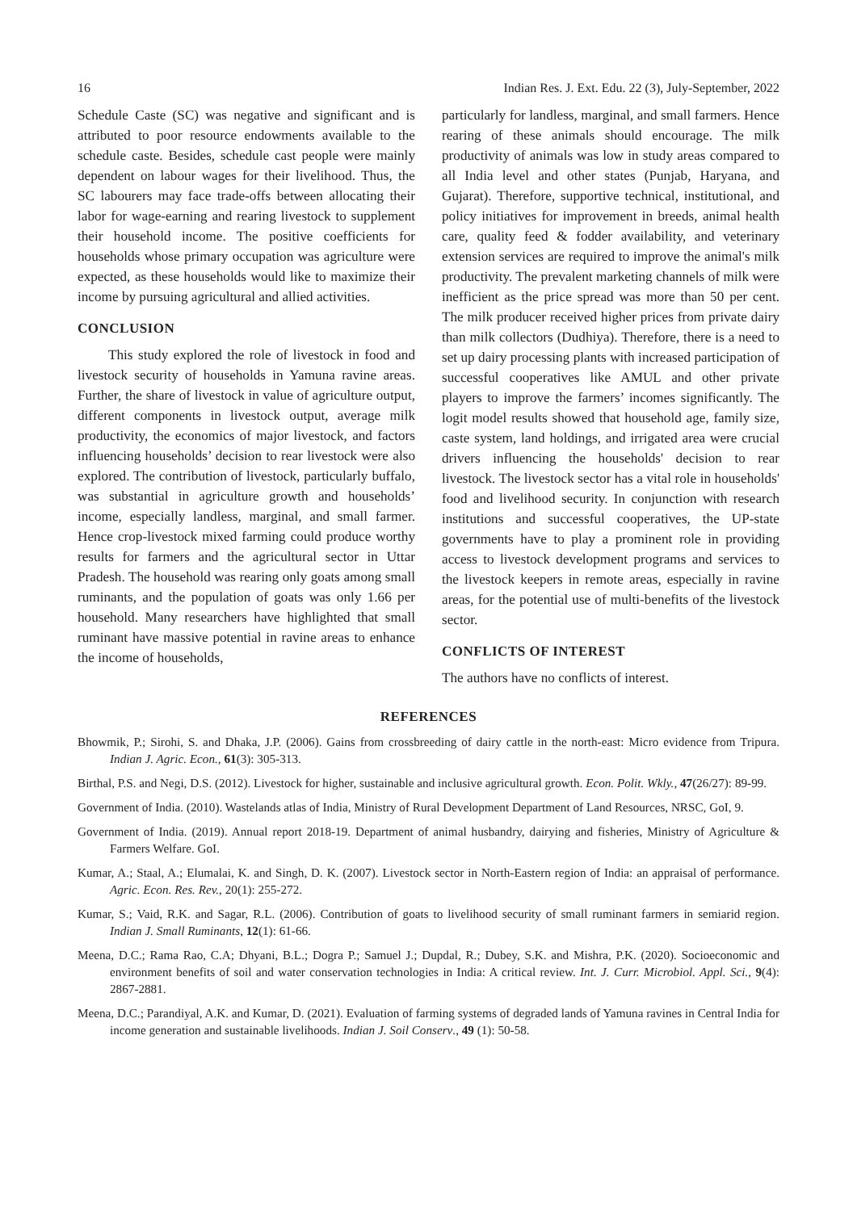16 Indian Res. J. Ext. Edu. 22 (3), July-September, 2022
Schedule Caste (SC) was negative and significant and is attributed to poor resource endowments available to the schedule caste. Besides, schedule cast people were mainly dependent on labour wages for their livelihood. Thus, the SC labourers may face trade-offs between allocating their labor for wage-earning and rearing livestock to supplement their household income. The positive coefficients for households whose primary occupation was agriculture were expected, as these households would like to maximize their income by pursuing agricultural and allied activities.
CONCLUSION
This study explored the role of livestock in food and livestock security of households in Yamuna ravine areas. Further, the share of livestock in value of agriculture output, different components in livestock output, average milk productivity, the economics of major livestock, and factors influencing households’ decision to rear livestock were also explored. The contribution of livestock, particularly buffalo, was substantial in agriculture growth and households’ income, especially landless, marginal, and small farmer. Hence crop-livestock mixed farming could produce worthy results for farmers and the agricultural sector in Uttar Pradesh. The household was rearing only goats among small ruminants, and the population of goats was only 1.66 per household. Many researchers have highlighted that small ruminant have massive potential in ravine areas to enhance the income of households,
particularly for landless, marginal, and small farmers. Hence rearing of these animals should encourage. The milk productivity of animals was low in study areas compared to all India level and other states (Punjab, Haryana, and Gujarat). Therefore, supportive technical, institutional, and policy initiatives for improvement in breeds, animal health care, quality feed & fodder availability, and veterinary extension services are required to improve the animal's milk productivity. The prevalent marketing channels of milk were inefficient as the price spread was more than 50 per cent. The milk producer received higher prices from private dairy than milk collectors (Dudhiya). Therefore, there is a need to set up dairy processing plants with increased participation of successful cooperatives like AMUL and other private players to improve the farmers’ incomes significantly. The logit model results showed that household age, family size, caste system, land holdings, and irrigated area were crucial drivers influencing the households' decision to rear livestock. The livestock sector has a vital role in households' food and livelihood security. In conjunction with research institutions and successful cooperatives, the UP-state governments have to play a prominent role in providing access to livestock development programs and services to the livestock keepers in remote areas, especially in ravine areas, for the potential use of multi-benefits of the livestock sector.
CONFLICTS OF INTEREST
The authors have no conflicts of interest.
REFERENCES
Bhowmik, P.; Sirohi, S. and Dhaka, J.P. (2006). Gains from crossbreeding of dairy cattle in the north-east: Micro evidence from Tripura. Indian J. Agric. Econ., 61(3): 305-313.
Birthal, P.S. and Negi, D.S. (2012). Livestock for higher, sustainable and inclusive agricultural growth. Econ. Polit. Wkly., 47(26/27): 89-99.
Government of India. (2010). Wastelands atlas of India, Ministry of Rural Development Department of Land Resources, NRSC, GoI, 9.
Government of India. (2019). Annual report 2018-19. Department of animal husbandry, dairying and fisheries, Ministry of Agriculture & Farmers Welfare. GoI.
Kumar, A.; Staal, A.; Elumalai, K. and Singh, D. K. (2007). Livestock sector in North-Eastern region of India: an appraisal of performance. Agric. Econ. Res. Rev., 20(1): 255-272.
Kumar, S.; Vaid, R.K. and Sagar, R.L. (2006). Contribution of goats to livelihood security of small ruminant farmers in semiarid region. Indian J. Small Ruminants, 12(1): 61-66.
Meena, D.C.; Rama Rao, C.A; Dhyani, B.L.; Dogra P.; Samuel J.; Dupdal, R.; Dubey, S.K. and Mishra, P.K. (2020). Socioeconomic and environment benefits of soil and water conservation technologies in India: A critical review. Int. J. Curr. Microbiol. Appl. Sci., 9(4): 2867-2881.
Meena, D.C.; Parandiyal, A.K. and Kumar, D. (2021). Evaluation of farming systems of degraded lands of Yamuna ravines in Central India for income generation and sustainable livelihoods. Indian J. Soil Conserv., 49 (1): 50-58.